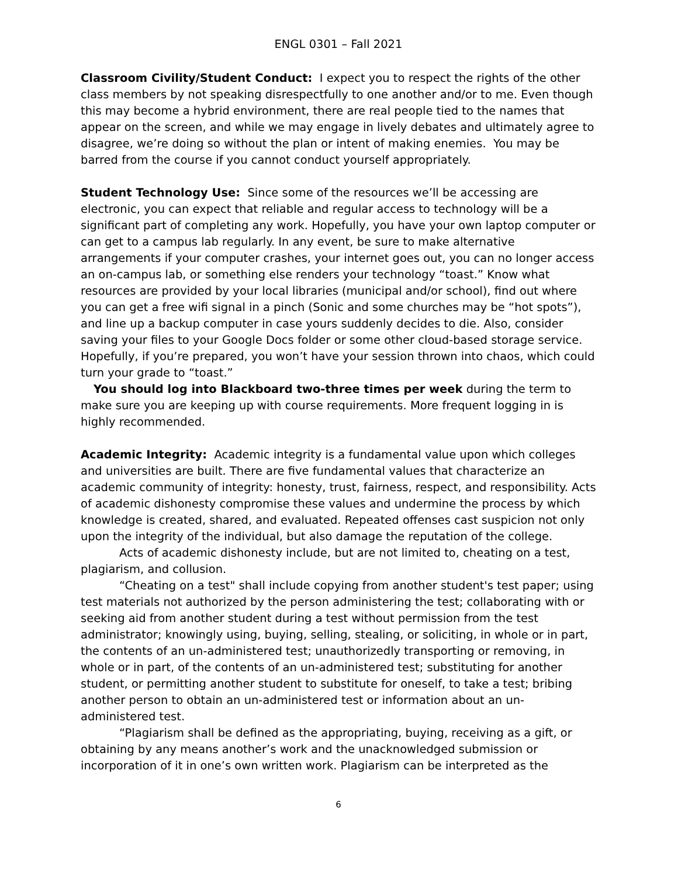ENGL 0301 – Fall 2021
Classroom Civility/Student Conduct: I expect you to respect the rights of the other class members by not speaking disrespectfully to one another and/or to me. Even though this may become a hybrid environment, there are real people tied to the names that appear on the screen, and while we may engage in lively debates and ultimately agree to disagree, we’re doing so without the plan or intent of making enemies. You may be barred from the course if you cannot conduct yourself appropriately.
Student Technology Use: Since some of the resources we’ll be accessing are electronic, you can expect that reliable and regular access to technology will be a significant part of completing any work. Hopefully, you have your own laptop computer or can get to a campus lab regularly. In any event, be sure to make alternative arrangements if your computer crashes, your internet goes out, you can no longer access an on-campus lab, or something else renders your technology “toast.” Know what resources are provided by your local libraries (municipal and/or school), find out where you can get a free wifi signal in a pinch (Sonic and some churches may be “hot spots”), and line up a backup computer in case yours suddenly decides to die. Also, consider saving your files to your Google Docs folder or some other cloud-based storage service. Hopefully, if you’re prepared, you won’t have your session thrown into chaos, which could turn your grade to “toast.”
You should log into Blackboard two-three times per week during the term to make sure you are keeping up with course requirements. More frequent logging in is highly recommended.
Academic Integrity: Academic integrity is a fundamental value upon which colleges and universities are built. There are five fundamental values that characterize an academic community of integrity: honesty, trust, fairness, respect, and responsibility. Acts of academic dishonesty compromise these values and undermine the process by which knowledge is created, shared, and evaluated. Repeated offenses cast suspicion not only upon the integrity of the individual, but also damage the reputation of the college.
Acts of academic dishonesty include, but are not limited to, cheating on a test, plagiarism, and collusion.
“Cheating on a test" shall include copying from another student's test paper; using test materials not authorized by the person administering the test; collaborating with or seeking aid from another student during a test without permission from the test administrator; knowingly using, buying, selling, stealing, or soliciting, in whole or in part, the contents of an un-administered test; unauthorizedly transporting or removing, in whole or in part, of the contents of an un-administered test; substituting for another student, or permitting another student to substitute for oneself, to take a test; bribing another person to obtain an un-administered test or information about an un-administered test.
“Plagiarism shall be defined as the appropriating, buying, receiving as a gift, or obtaining by any means another’s work and the unacknowledged submission or incorporation of it in one’s own written work. Plagiarism can be interpreted as the
6